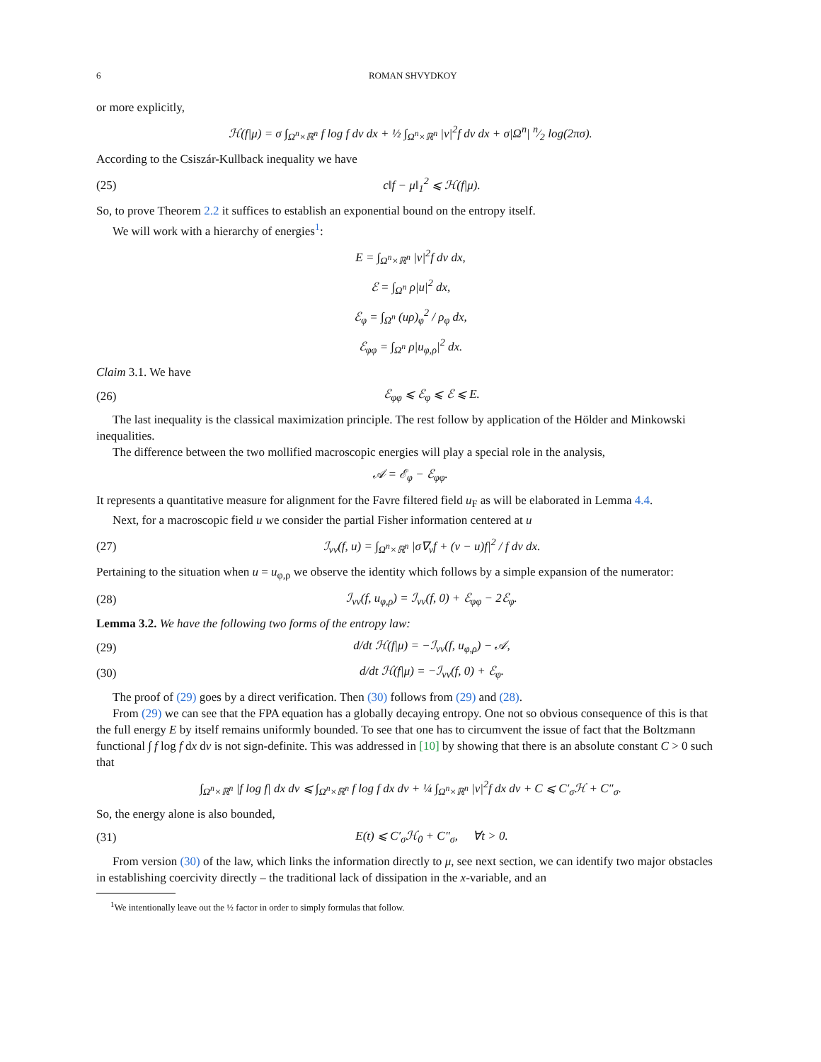6 ROMAN SHVYDKOY
or more explicitly,
ℋ(f|μ) = σ ∫<sub>Ω<sup>n</sup>×ℝ<sup>n</sup></sub> f log f dv dx + ½ ∫<sub>Ω<sup>n</sup>×ℝ<sup>n</sup></sub> |v|<sup>2</sup>f dv dx + σ|Ω<sup>n</sup>| n⁄2 log(2πσ).
According to the Csiszár-Kullback inequality we have
(25) c‖f − μ‖<sub>1</sub><sup>2</sup> ⩽ ℋ(f|μ).
So, to prove Theorem 2.2 it suffices to establish an exponential bound on the entropy itself.
We will work with a hierarchy of energies<sup>1</sup>:
E = ∫<sub>Ω<sup>n</sup>×ℝ<sup>n</sup></sub> |v|<sup>2</sup>f dv dx,
ℰ = ∫<sub>Ω<sup>n</sup></sub> ρ|u|<sup>2</sup> dx,
ℰ<sub>φ</sub> = ∫<sub>Ω<sup>n</sup></sub> (uρ)<sub>φ</sub><sup>2</sup> / ρ<sub>φ</sub> dx,
ℰ<sub>φφ</sub> = ∫<sub>Ω<sup>n</sup></sub> ρ|u<sub>φ,ρ</sub>|<sup>2</sup> dx.
Claim 3.1. We have
(26) ℰ<sub>φφ</sub> ⩽ ℰ<sub>φ</sub> ⩽ ℰ ⩽ E.
The last inequality is the classical maximization principle. The rest follow by application of the Hölder and Minkowski inequalities.
The difference between the two mollified macroscopic energies will play a special role in the analysis,
𝒜 = ℰ<sub>φ</sub> − ℰ<sub>φφ</sub>.
It represents a quantitative measure for alignment for the Favre filtered field u<sub>F</sub> as will be elaborated in Lemma 4.4.
Next, for a macroscopic field u we consider the partial Fisher information centered at u
(27) ℐ<sub>vv</sub>(f, u) = ∫<sub>Ω<sup>n</sup>×ℝ<sup>n</sup></sub> |σ∇<sub>v</sub>f + (v − u)f|<sup>2</sup> / f dv dx.
Pertaining to the situation when u = u<sub>φ,ρ</sub> we observe the identity which follows by a simple expansion of the numerator:
(28) ℐ<sub>vv</sub>(f, u<sub>φ,ρ</sub>) = ℐ<sub>vv</sub>(f, 0) + ℰ<sub>φφ</sub> − 2ℰ<sub>φ</sub>.
Lemma 3.2. We have the following two forms of the entropy law:
(29) d/dt ℋ(f|μ) = −ℐ<sub>vv</sub>(f, u<sub>φ,ρ</sub>) − 𝒜,
(30) d/dt ℋ(f|μ) = −ℐ<sub>vv</sub>(f, 0) + ℰ<sub>φ</sub>.
The proof of (29) goes by a direct verification. Then (30) follows from (29) and (28).
From (29) we can see that the FPA equation has a globally decaying entropy. One not so obvious consequence of this is that the full energy E by itself remains uniformly bounded. To see that one has to circumvent the issue of fact that the Boltzmann functional ∫ f log f dx dv is not sign-definite. This was addressed in [10] by showing that there is an absolute constant C > 0 such that
∫<sub>Ω<sup>n</sup>×ℝ<sup>n</sup></sub> |f log f| dx dv ⩽ ∫<sub>Ω<sup>n</sup>×ℝ<sup>n</sup></sub> f log f dx dv + ¼ ∫<sub>Ω<sup>n</sup>×ℝ<sup>n</sup></sub> |v|<sup>2</sup>f dx dv + C ⩽ C′<sub>σ</sub>ℋ + C″<sub>σ</sub>.
So, the energy alone is also bounded,
(31) E(t) ⩽ C′<sub>σ</sub>ℋ<sub>0</sub> + C″<sub>σ</sub>, ∀t > 0.
From version (30) of the law, which links the information directly to μ, see next section, we can identify two major obstacles in establishing coercivity directly – the traditional lack of dissipation in the x-variable, and an
<sup>1</sup> We intentionally leave out the ½ factor in order to simply formulas that follow.